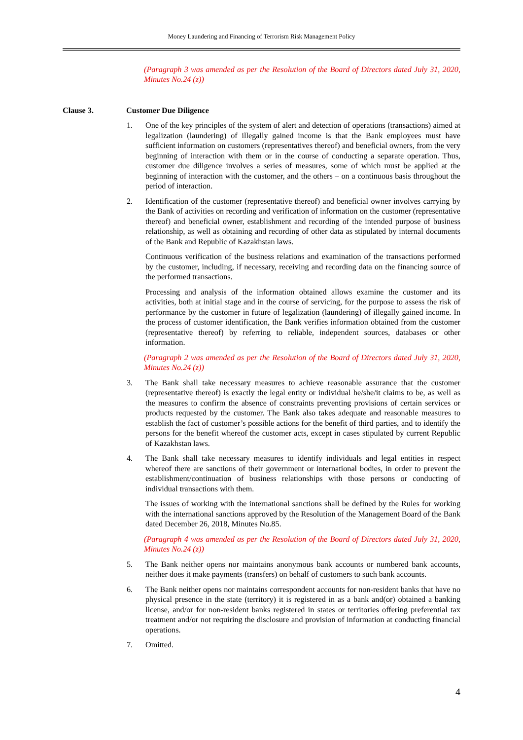Money Laundering and Financing of Terrorism Risk Management Policy
(Paragraph 3 was amended as per the Resolution of the Board of Directors dated July 31, 2020, Minutes No.24 (z))
Clause 3. Customer Due Diligence
1. One of the key principles of the system of alert and detection of operations (transactions) aimed at legalization (laundering) of illegally gained income is that the Bank employees must have sufficient information on customers (representatives thereof) and beneficial owners, from the very beginning of interaction with them or in the course of conducting a separate operation. Thus, customer due diligence involves a series of measures, some of which must be applied at the beginning of interaction with the customer, and the others – on a continuous basis throughout the period of interaction.
2. Identification of the customer (representative thereof) and beneficial owner involves carrying by the Bank of activities on recording and verification of information on the customer (representative thereof) and beneficial owner, establishment and recording of the intended purpose of business relationship, as well as obtaining and recording of other data as stipulated by internal documents of the Bank and Republic of Kazakhstan laws.
Continuous verification of the business relations and examination of the transactions performed by the customer, including, if necessary, receiving and recording data on the financing source of the performed transactions.
Processing and analysis of the information obtained allows examine the customer and its activities, both at initial stage and in the course of servicing, for the purpose to assess the risk of performance by the customer in future of legalization (laundering) of illegally gained income. In the process of customer identification, the Bank verifies information obtained from the customer (representative thereof) by referring to reliable, independent sources, databases or other information.
(Paragraph 2 was amended as per the Resolution of the Board of Directors dated July 31, 2020, Minutes No.24 (z))
3. The Bank shall take necessary measures to achieve reasonable assurance that the customer (representative thereof) is exactly the legal entity or individual he/she/it claims to be, as well as the measures to confirm the absence of constraints preventing provisions of certain services or products requested by the customer. The Bank also takes adequate and reasonable measures to establish the fact of customer’s possible actions for the benefit of third parties, and to identify the persons for the benefit whereof the customer acts, except in cases stipulated by current Republic of Kazakhstan laws.
4. The Bank shall take necessary measures to identify individuals and legal entities in respect whereof there are sanctions of their government or international bodies, in order to prevent the establishment/continuation of business relationships with those persons or conducting of individual transactions with them.
The issues of working with the international sanctions shall be defined by the Rules for working with the international sanctions approved by the Resolution of the Management Board of the Bank dated December 26, 2018, Minutes No.85.
(Paragraph 4 was amended as per the Resolution of the Board of Directors dated July 31, 2020, Minutes No.24 (z))
5. The Bank neither opens nor maintains anonymous bank accounts or numbered bank accounts, neither does it make payments (transfers) on behalf of customers to such bank accounts.
6. The Bank neither opens nor maintains correspondent accounts for non-resident banks that have no physical presence in the state (territory) it is registered in as a bank and(or) obtained a banking license, and/or for non-resident banks registered in states or territories offering preferential tax treatment and/or not requiring the disclosure and provision of information at conducting financial operations.
7. Omitted.
4